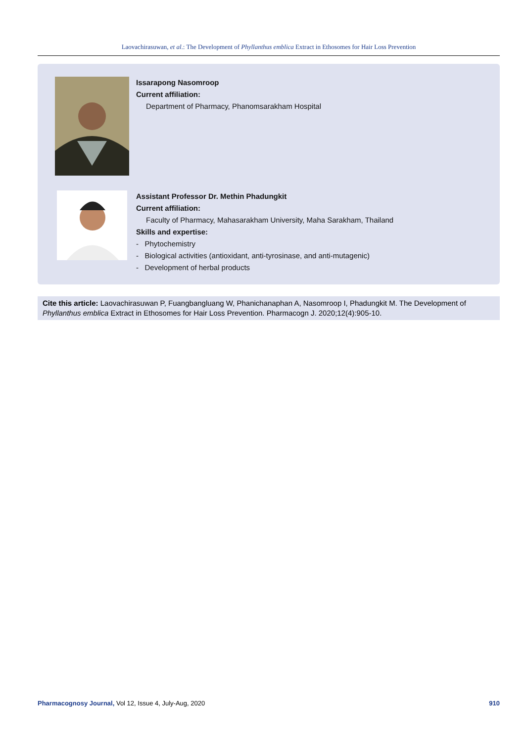Laovachirasuwan, et al.: The Development of Phyllanthus emblica Extract in Ethosomes for Hair Loss Prevention
Issarapong Nasomroop
Current affiliation:
Department of Pharmacy, Phanomsarakham Hospital
Assistant Professor Dr. Methin Phadungkit
Current affiliation:
Faculty of Pharmacy, Mahasarakham University, Maha Sarakham, Thailand
Skills and expertise:
- Phytochemistry
- Biological activities (antioxidant, anti-tyrosinase, and anti-mutagenic)
- Development of herbal products
Cite this article: Laovachirasuwan P, Fuangbangluang W, Phanichanaphan A, Nasomroop I, Phadungkit M. The Development of Phyllanthus emblica Extract in Ethosomes for Hair Loss Prevention. Pharmacogn J. 2020;12(4):905-10.
Pharmacognosy Journal, Vol 12, Issue 4, July-Aug, 2020 910